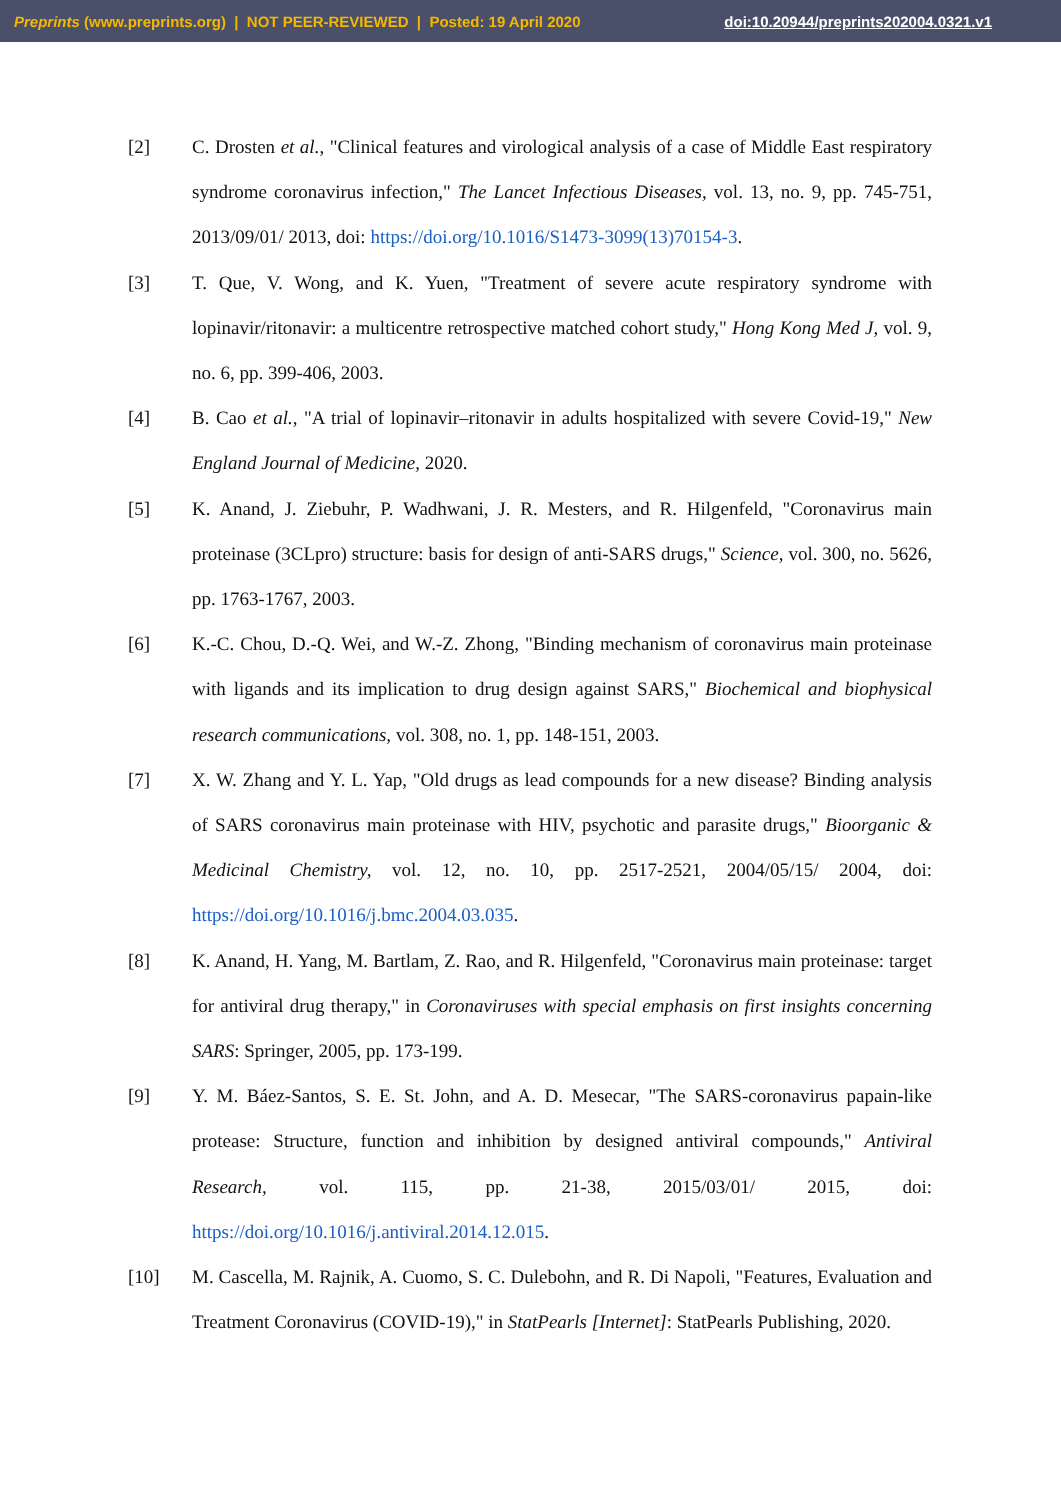Preprints (www.preprints.org) | NOT PEER-REVIEWED | Posted: 19 April 2020
doi:10.20944/preprints202004.0321.v1
[2] C. Drosten et al., "Clinical features and virological analysis of a case of Middle East respiratory syndrome coronavirus infection," The Lancet Infectious Diseases, vol. 13, no. 9, pp. 745-751, 2013/09/01/ 2013, doi: https://doi.org/10.1016/S1473-3099(13)70154-3.
[3] T. Que, V. Wong, and K. Yuen, "Treatment of severe acute respiratory syndrome with lopinavir/ritonavir: a multicentre retrospective matched cohort study," Hong Kong Med J, vol. 9, no. 6, pp. 399-406, 2003.
[4] B. Cao et al., "A trial of lopinavir–ritonavir in adults hospitalized with severe Covid-19," New England Journal of Medicine, 2020.
[5] K. Anand, J. Ziebuhr, P. Wadhwani, J. R. Mesters, and R. Hilgenfeld, "Coronavirus main proteinase (3CLpro) structure: basis for design of anti-SARS drugs," Science, vol. 300, no. 5626, pp. 1763-1767, 2003.
[6] K.-C. Chou, D.-Q. Wei, and W.-Z. Zhong, "Binding mechanism of coronavirus main proteinase with ligands and its implication to drug design against SARS," Biochemical and biophysical research communications, vol. 308, no. 1, pp. 148-151, 2003.
[7] X. W. Zhang and Y. L. Yap, "Old drugs as lead compounds for a new disease? Binding analysis of SARS coronavirus main proteinase with HIV, psychotic and parasite drugs," Bioorganic & Medicinal Chemistry, vol. 12, no. 10, pp. 2517-2521, 2004/05/15/ 2004, doi: https://doi.org/10.1016/j.bmc.2004.03.035.
[8] K. Anand, H. Yang, M. Bartlam, Z. Rao, and R. Hilgenfeld, "Coronavirus main proteinase: target for antiviral drug therapy," in Coronaviruses with special emphasis on first insights concerning SARS: Springer, 2005, pp. 173-199.
[9] Y. M. Báez-Santos, S. E. St. John, and A. D. Mesecar, "The SARS-coronavirus papain-like protease: Structure, function and inhibition by designed antiviral compounds," Antiviral Research, vol. 115, pp. 21-38, 2015/03/01/ 2015, doi: https://doi.org/10.1016/j.antiviral.2014.12.015.
[10] M. Cascella, M. Rajnik, A. Cuomo, S. C. Dulebohn, and R. Di Napoli, "Features, Evaluation and Treatment Coronavirus (COVID-19)," in StatPearls [Internet]: StatPearls Publishing, 2020.